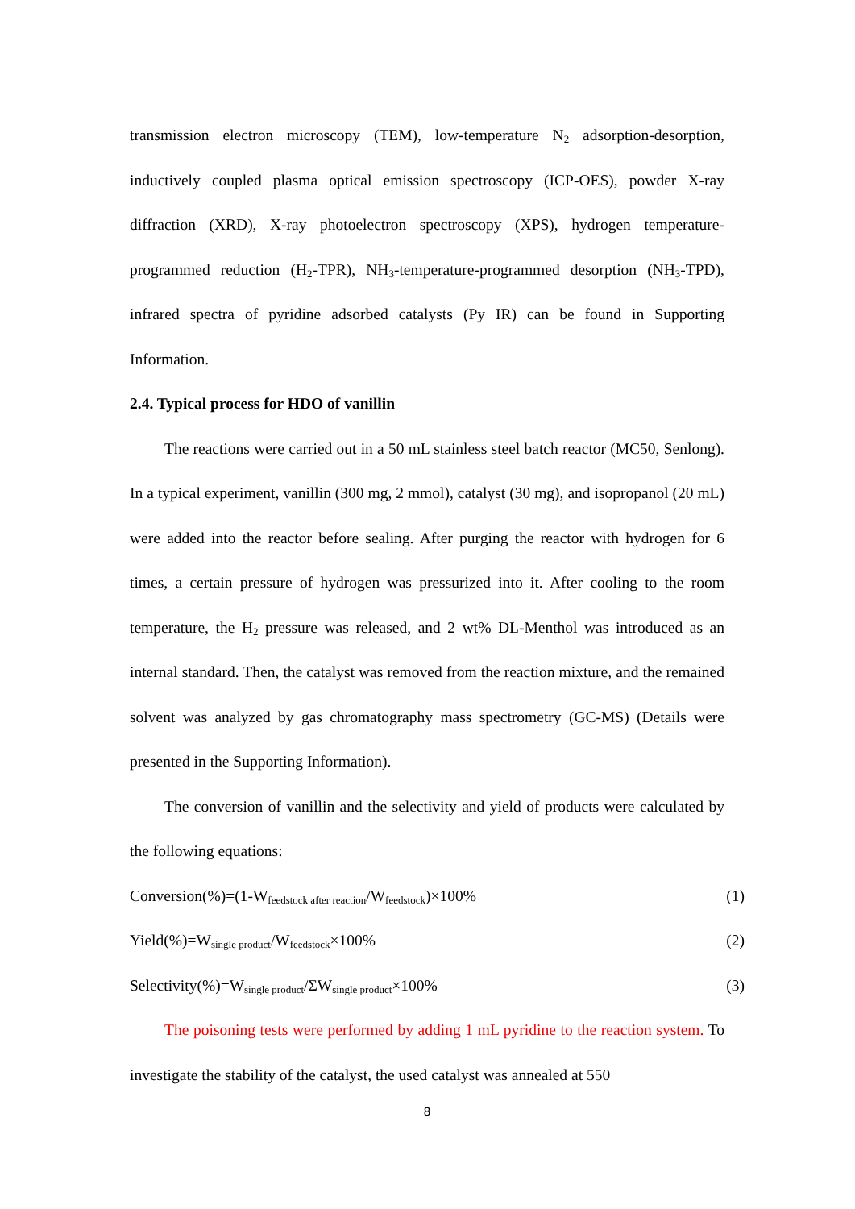transmission electron microscopy (TEM), low-temperature N<sub>2</sub> adsorption-desorption, inductively coupled plasma optical emission spectroscopy (ICP-OES), powder X-ray diffraction (XRD), X-ray photoelectron spectroscopy (XPS), hydrogen temperature-programmed reduction (H<sub>2</sub>-TPR), NH<sub>3</sub>-temperature-programmed desorption (NH<sub>3</sub>-TPD), infrared spectra of pyridine adsorbed catalysts (Py IR) can be found in Supporting Information.
2.4. Typical process for HDO of vanillin
The reactions were carried out in a 50 mL stainless steel batch reactor (MC50, Senlong). In a typical experiment, vanillin (300 mg, 2 mmol), catalyst (30 mg), and isopropanol (20 mL) were added into the reactor before sealing. After purging the reactor with hydrogen for 6 times, a certain pressure of hydrogen was pressurized into it. After cooling to the room temperature, the H<sub>2</sub> pressure was released, and 2 wt% DL-Menthol was introduced as an internal standard. Then, the catalyst was removed from the reaction mixture, and the remained solvent was analyzed by gas chromatography mass spectrometry (GC-MS) (Details were presented in the Supporting Information).
The conversion of vanillin and the selectivity and yield of products were calculated by the following equations:
Conversion(%)=(1-W<sub>feedstock after reaction</sub>/W<sub>feedstock</sub>)×100% (1)
Yield(%)=W<sub>single product</sub>/W<sub>feedstock</sub>×100% (2)
Selectivity(%)=W<sub>single product</sub>/ΣW<sub>single product</sub>×100% (3)
The poisoning tests were performed by adding 1 mL pyridine to the reaction system. To investigate the stability of the catalyst, the used catalyst was annealed at 550
8